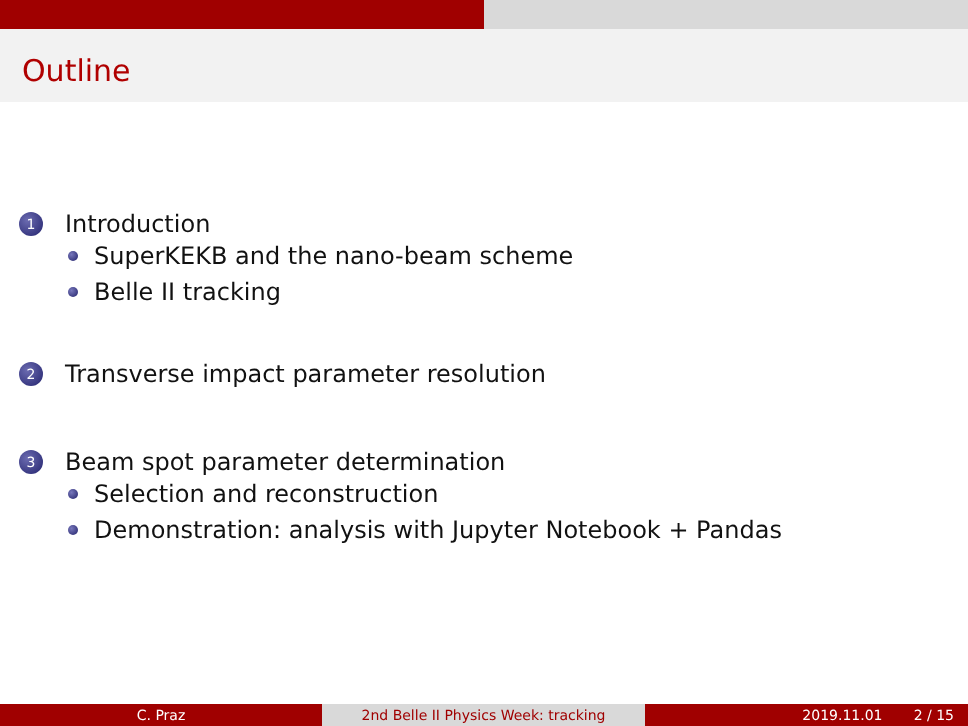Outline
1 Introduction
SuperKEKB and the nano-beam scheme
Belle II tracking
2 Transverse impact parameter resolution
3 Beam spot parameter determination
Selection and reconstruction
Demonstration: analysis with Jupyter Notebook + Pandas
C. Praz 2nd Belle II Physics Week: tracking 2019.11.01 2 / 15